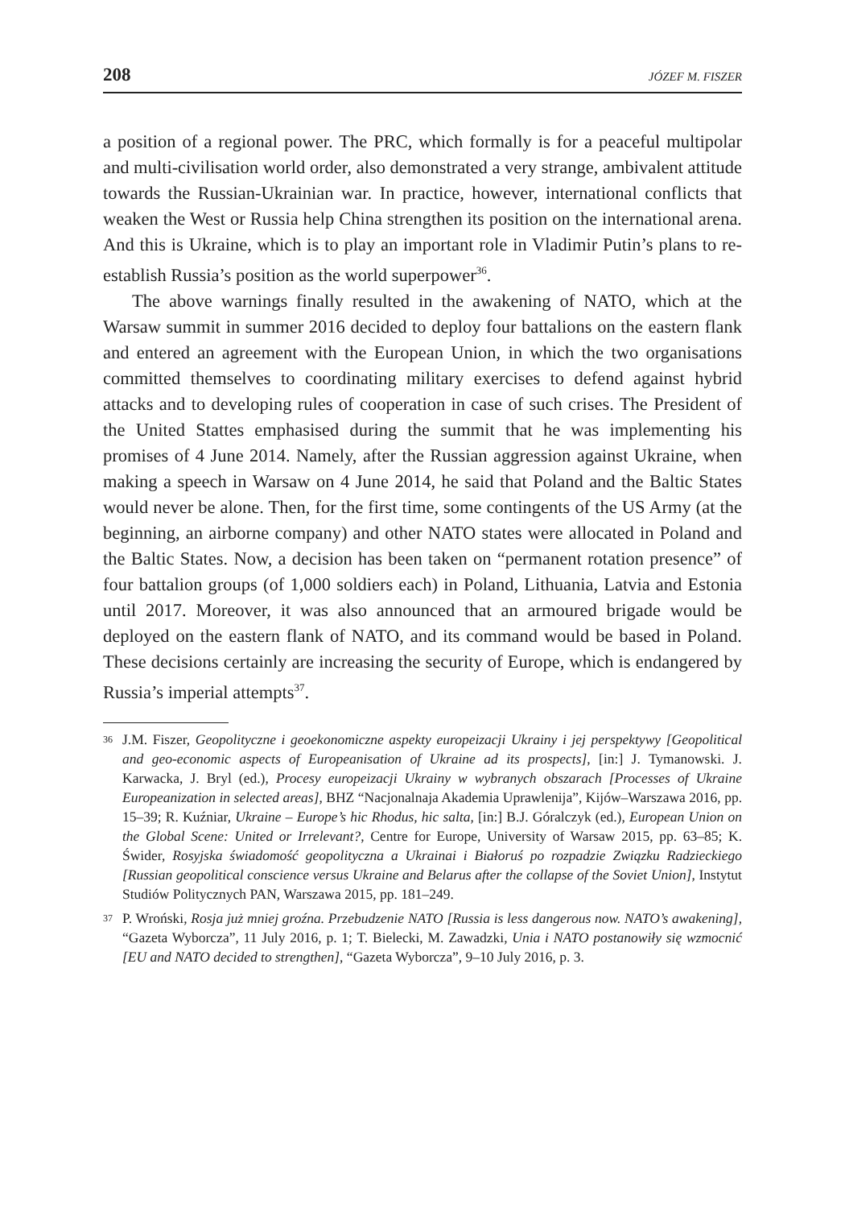208 JÓZEF M. FISZER
a position of a regional power. The PRC, which formally is for a peaceful multipolar and multi-civilisation world order, also demonstrated a very strange, ambivalent attitude towards the Russian-Ukrainian war. In practice, however, international conflicts that weaken the West or Russia help China strengthen its position on the international arena. And this is Ukraine, which is to play an important role in Vladimir Putin’s plans to re-establish Russia’s position as the world superpower<sup>36</sup>.
The above warnings finally resulted in the awakening of NATO, which at the Warsaw summit in summer 2016 decided to deploy four battalions on the eastern flank and entered an agreement with the European Union, in which the two organisations committed themselves to coordinating military exercises to defend against hybrid attacks and to developing rules of cooperation in case of such crises. The President of the United Stattes emphasised during the summit that he was implementing his promises of 4 June 2014. Namely, after the Russian aggression against Ukraine, when making a speech in Warsaw on 4 June 2014, he said that Poland and the Baltic States would never be alone. Then, for the first time, some contingents of the US Army (at the beginning, an airborne company) and other NATO states were allocated in Poland and the Baltic States. Now, a decision has been taken on “permanent rotation presence” of four battalion groups (of 1,000 soldiers each) in Poland, Lithuania, Latvia and Estonia until 2017. Moreover, it was also announced that an armoured brigade would be deployed on the eastern flank of NATO, and its command would be based in Poland. These decisions certainly are increasing the security of Europe, which is endangered by Russia’s imperial attempts<sup>37</sup>.
36
J.M. Fiszer, Geopolityczne i geoekonomiczne aspekty europeizacji Ukrainy i jej perspektywy [Geopolitical and geo-economic aspects of Europeanisation of Ukraine ad its prospects], [in:] J. Tymanowski. J. Karwacka, J. Bryl (ed.), Procesy europeizacji Ukrainy w wybranych obszarach [Processes of Ukraine Europeanization in selected areas], BHZ “Nacjonalnaja Akademia Uprawlenija”, Kijów–Warszawa 2016, pp. 15–39; R. Kuźniar, Ukraine – Europe’s hic Rhodus, hic salta, [in:] B.J. Góralczyk (ed.), European Union on the Global Scene: United or Irrelevant?, Centre for Europe, University of Warsaw 2015, pp. 63–85; K. Świder, Rosyjska świadomość geopolityczna a Ukrainai i Białoruś po rozpadzie Związku Radzieckiego [Russian geopolitical conscience versus Ukraine and Belarus after the collapse of the Soviet Union], Instytut Studiów Politycznych PAN, Warszawa 2015, pp. 181–249.
37
P. Wroński, Rosja już mniej groźna. Przebudzenie NATO [Russia is less dangerous now. NATO’s awakening], “Gazeta Wyborcza”, 11 July 2016, p. 1; T. Bielecki, M. Zawadzki, Unia i NATO postanowiły się wzmocnić [EU and NATO decided to strengthen], “Gazeta Wyborcza”, 9–10 July 2016, p. 3.